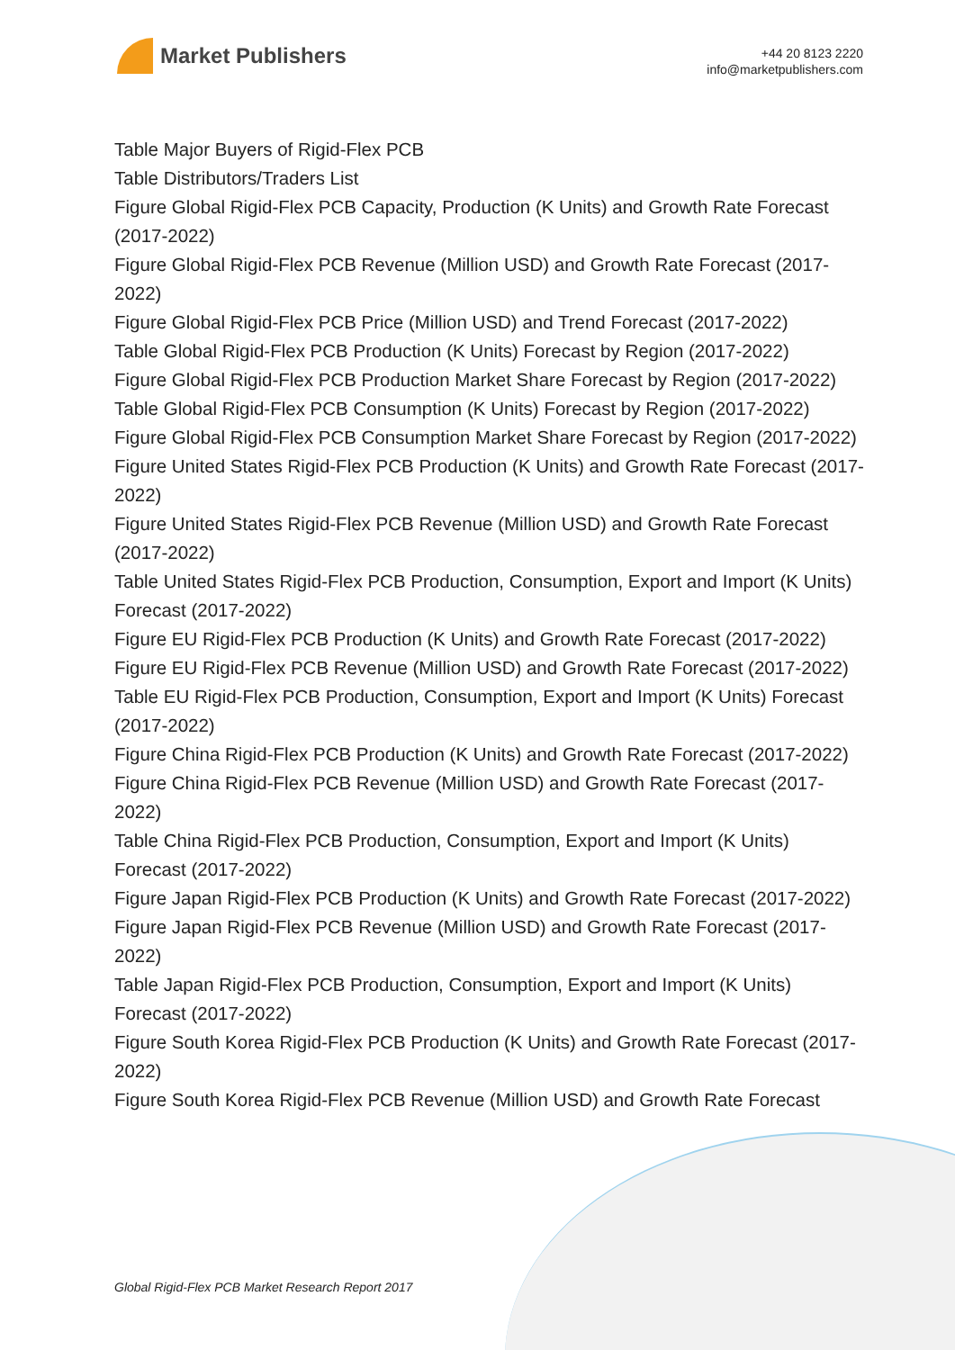Market Publishers
+44 20 8123 2220
info@marketpublishers.com
Table Major Buyers of Rigid-Flex PCB
Table Distributors/Traders List
Figure Global Rigid-Flex PCB Capacity, Production (K Units) and Growth Rate Forecast (2017-2022)
Figure Global Rigid-Flex PCB Revenue (Million USD) and Growth Rate Forecast (2017-2022)
Figure Global Rigid-Flex PCB Price (Million USD) and Trend Forecast (2017-2022)
Table Global Rigid-Flex PCB Production (K Units) Forecast by Region (2017-2022)
Figure Global Rigid-Flex PCB Production Market Share Forecast by Region (2017-2022)
Table Global Rigid-Flex PCB Consumption (K Units) Forecast by Region (2017-2022)
Figure Global Rigid-Flex PCB Consumption Market Share Forecast by Region (2017-2022)
Figure United States Rigid-Flex PCB Production (K Units) and Growth Rate Forecast (2017-2022)
Figure United States Rigid-Flex PCB Revenue (Million USD) and Growth Rate Forecast (2017-2022)
Table United States Rigid-Flex PCB Production, Consumption, Export and Import (K Units) Forecast (2017-2022)
Figure EU Rigid-Flex PCB Production (K Units) and Growth Rate Forecast (2017-2022)
Figure EU Rigid-Flex PCB Revenue (Million USD) and Growth Rate Forecast (2017-2022)
Table EU Rigid-Flex PCB Production, Consumption, Export and Import (K Units) Forecast (2017-2022)
Figure China Rigid-Flex PCB Production (K Units) and Growth Rate Forecast (2017-2022)
Figure China Rigid-Flex PCB Revenue (Million USD) and Growth Rate Forecast (2017-2022)
Table China Rigid-Flex PCB Production, Consumption, Export and Import (K Units) Forecast (2017-2022)
Figure Japan Rigid-Flex PCB Production (K Units) and Growth Rate Forecast (2017-2022)
Figure Japan Rigid-Flex PCB Revenue (Million USD) and Growth Rate Forecast (2017-2022)
Table Japan Rigid-Flex PCB Production, Consumption, Export and Import (K Units) Forecast (2017-2022)
Figure South Korea Rigid-Flex PCB Production (K Units) and Growth Rate Forecast (2017-2022)
Figure South Korea Rigid-Flex PCB Revenue (Million USD) and Growth Rate Forecast
Global Rigid-Flex PCB Market Research Report 2017